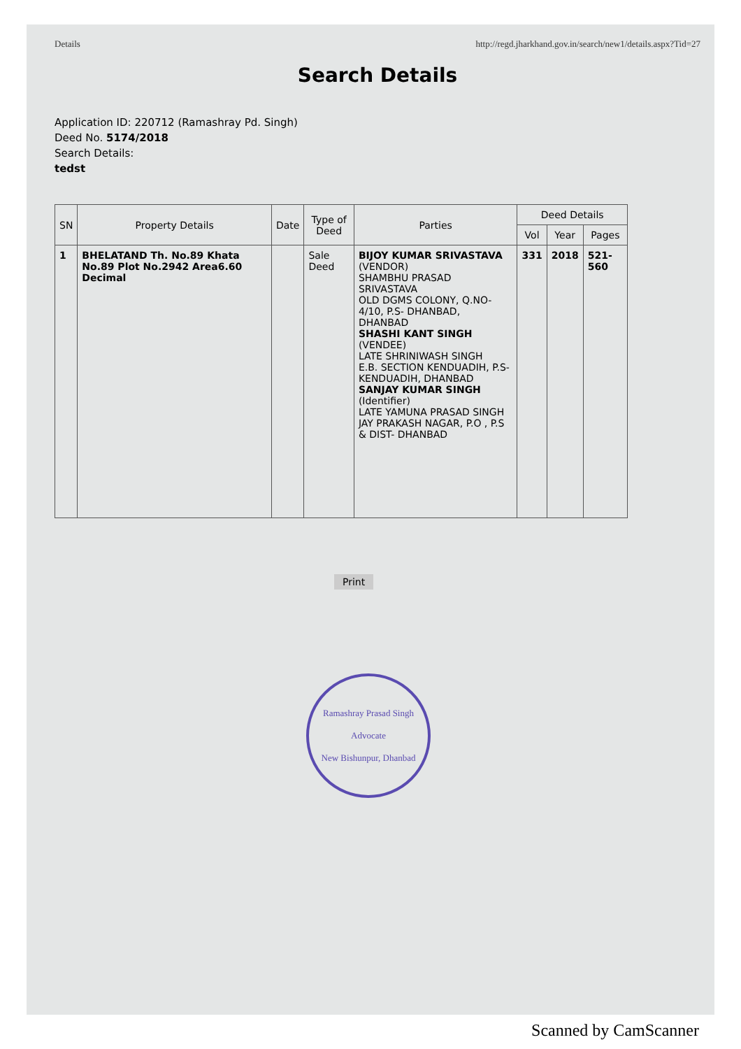Details http://regd.jharkhand.gov.in/search/new1/details.aspx?Tid=27
Search Details
Application ID: 220712 (Ramashray Pd. Singh)
Deed No. 5174/2018
Search Details:
tedst
| SN | Property Details | Date | Type of Deed | Parties | Deed Details | | |
| --- | --- | --- | --- | --- | --- | --- | --- |
| | | | | | Vol | Year | Pages |
| 1 | BHELATAND Th. No.89 Khata No.89 Plot No.2942 Area6.60 Decimal | | Sale Deed | BIJOY KUMAR SRIVASTAVA (VENDOR) SHAMBHU PRASAD SRIVASTAVA OLD DGMS COLONY, Q.NO-4/10, P.S- DHANBAD, DHANBAD SHASHI KANT SINGH (VENDEE) LATE SHRINIWASH SINGH E.B. SECTION KENDUADIH, P.S- KENDUADIH, DHANBAD SANJAY KUMAR SINGH (Identifier) LATE YAMUNA PRASAD SINGH JAY PRAKASH NAGAR, P.O , P.S & DIST- DHANBAD | 331 | 2018 | 521-560 |
Print
Ramashray Prasad Singh
Advocate
New Bishunpur, Dhanbad
Scanned by CamScanner